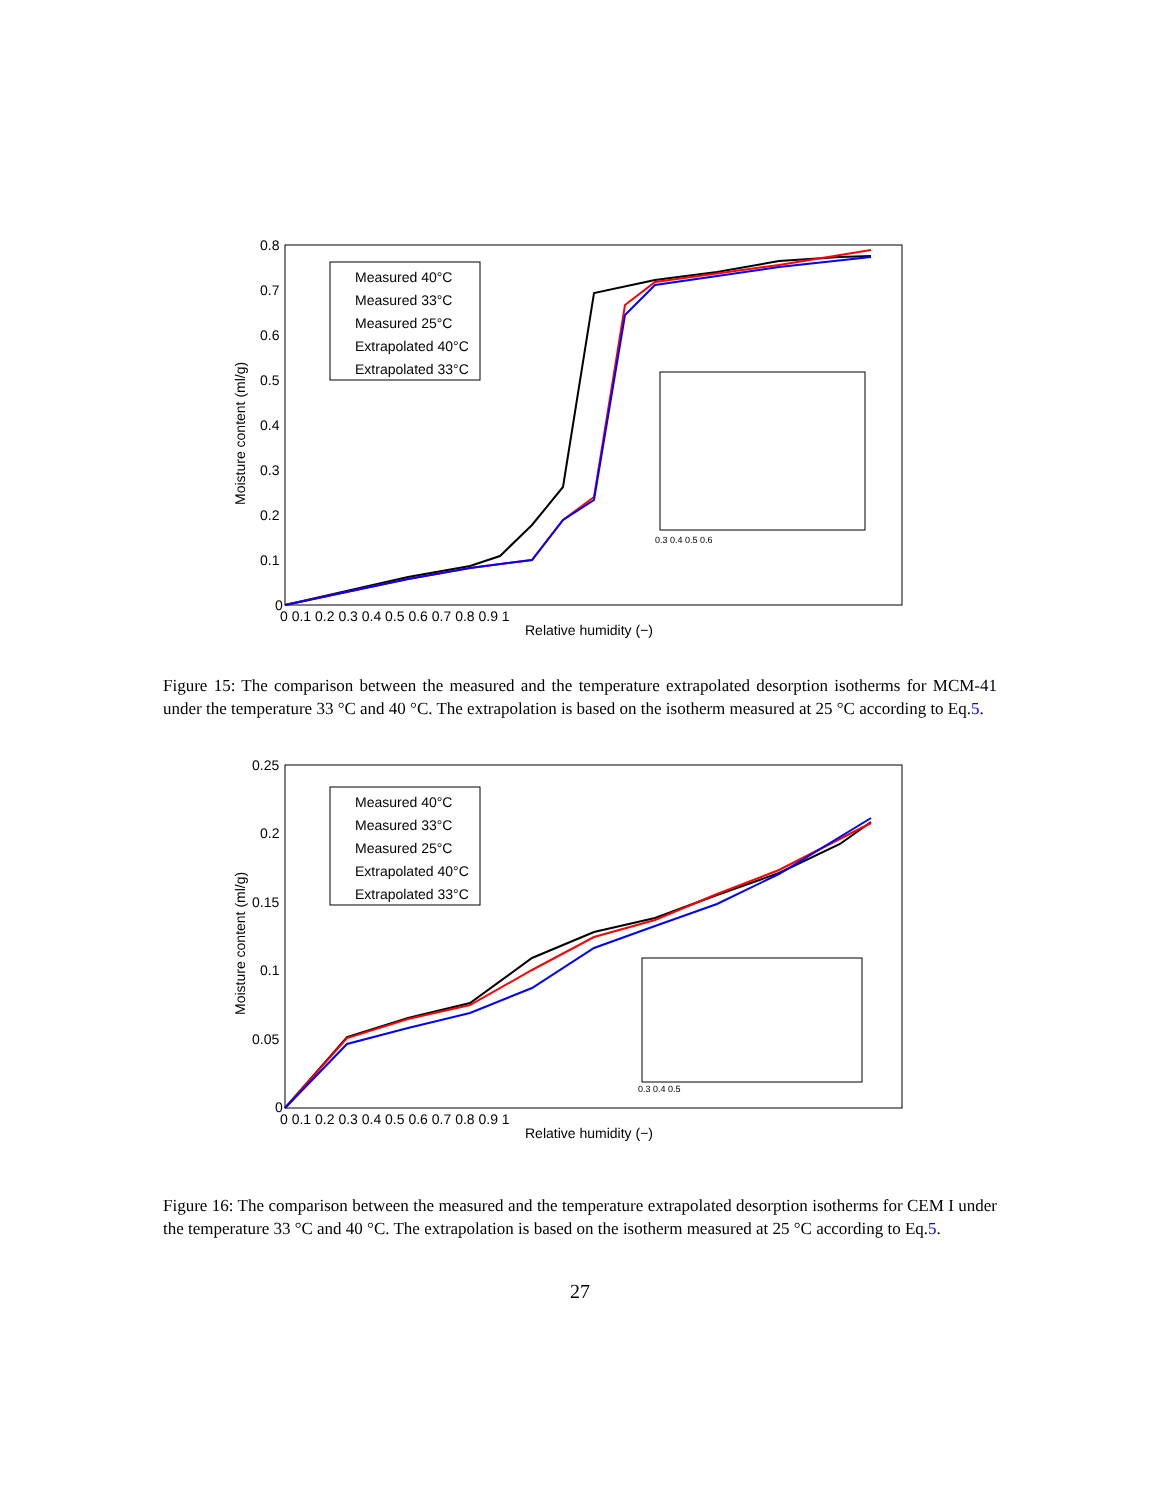0.8
0.7
0.6
0.5
0.4
0.3
0.2
0.1
0
0 0.1 0.2 0.3 0.4 0.5 0.6 0.7 0.8 0.9 1
Relative humidity (−)
Moisture content (ml/g)
Measured 40°C
Measured 33°C
Measured 25°C
Extrapolated 40°C
Extrapolated 33°C
0.3 0.4 0.5 0.6
Figure 15: The comparison between the measured and the temperature extrapolated desorption isotherms for MCM-41 under the temperature 33 °C and 40 °C. The extrapolation is based on the isotherm measured at 25 °C according to Eq.5.
0.25
0.2
0.15
0.1
0.05
0
0 0.1 0.2 0.3 0.4 0.5 0.6 0.7 0.8 0.9 1
Relative humidity (−)
Moisture content (ml/g)
Measured 40°C
Measured 33°C
Measured 25°C
Extrapolated 40°C
Extrapolated 33°C
0.3 0.4 0.5
Figure 16: The comparison between the measured and the temperature extrapolated desorption isotherms for CEM I under the temperature 33 °C and 40 °C. The extrapolation is based on the isotherm measured at 25 °C according to Eq.5.
27